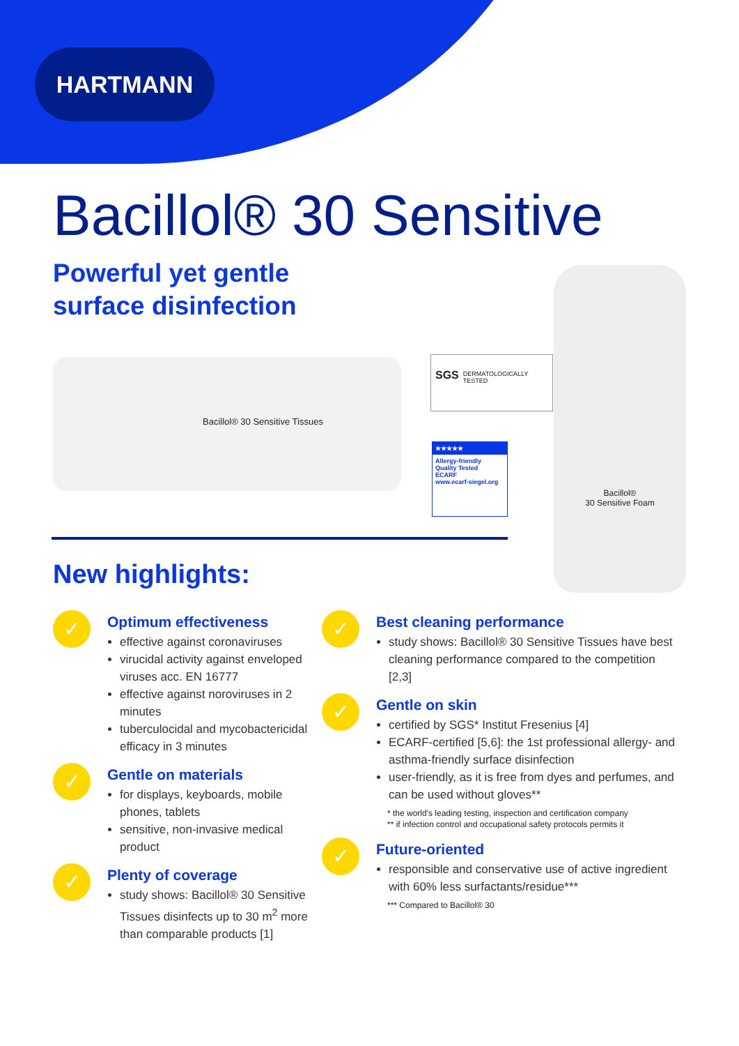HARTMANN
Bacillol® 30 Sensitive
Powerful yet gentle
surface disinfection
Bacillol® 30 Sensitive Tissues
SGS
DERMATOLOGICALLY
TESTED
★★★★★
Allergy-friendly
Quality Tested
ECARF
www.ecarf-siegel.org
Bacillol®
30 Sensitive Foam
New highlights:
✓
Optimum effectiveness
effective against coronaviruses
virucidal activity against enveloped viruses acc. EN 16777
effective against noroviruses in 2 minutes
tuberculocidal and mycobactericidal efficacy in 3 minutes
✓
Gentle on materials
for displays, keyboards, mobile phones, tablets
sensitive, non-invasive medical product
✓
Plenty of coverage
study shows: Bacillol® 30 Sensitive Tissues disinfects up to 30 m<sup>2</sup> more than comparable products [1]
✓
Best cleaning performance
study shows: Bacillol® 30 Sensitive Tissues have best cleaning performance compared to the competition [2,3]
✓
Gentle on skin
certified by SGS* Institut Fresenius [4]
ECARF-certified [5,6]: the 1st professional allergy- and asthma-friendly surface disinfection
user-friendly, as it is free from dyes and perfumes, and can be used without gloves**
* the world's leading testing, inspection and certification company
** if infection control and occupational safety protocols permits it
✓
Future-oriented
responsible and conservative use of active ingredient with 60% less surfactants/residue***
*** Compared to Bacillol® 30